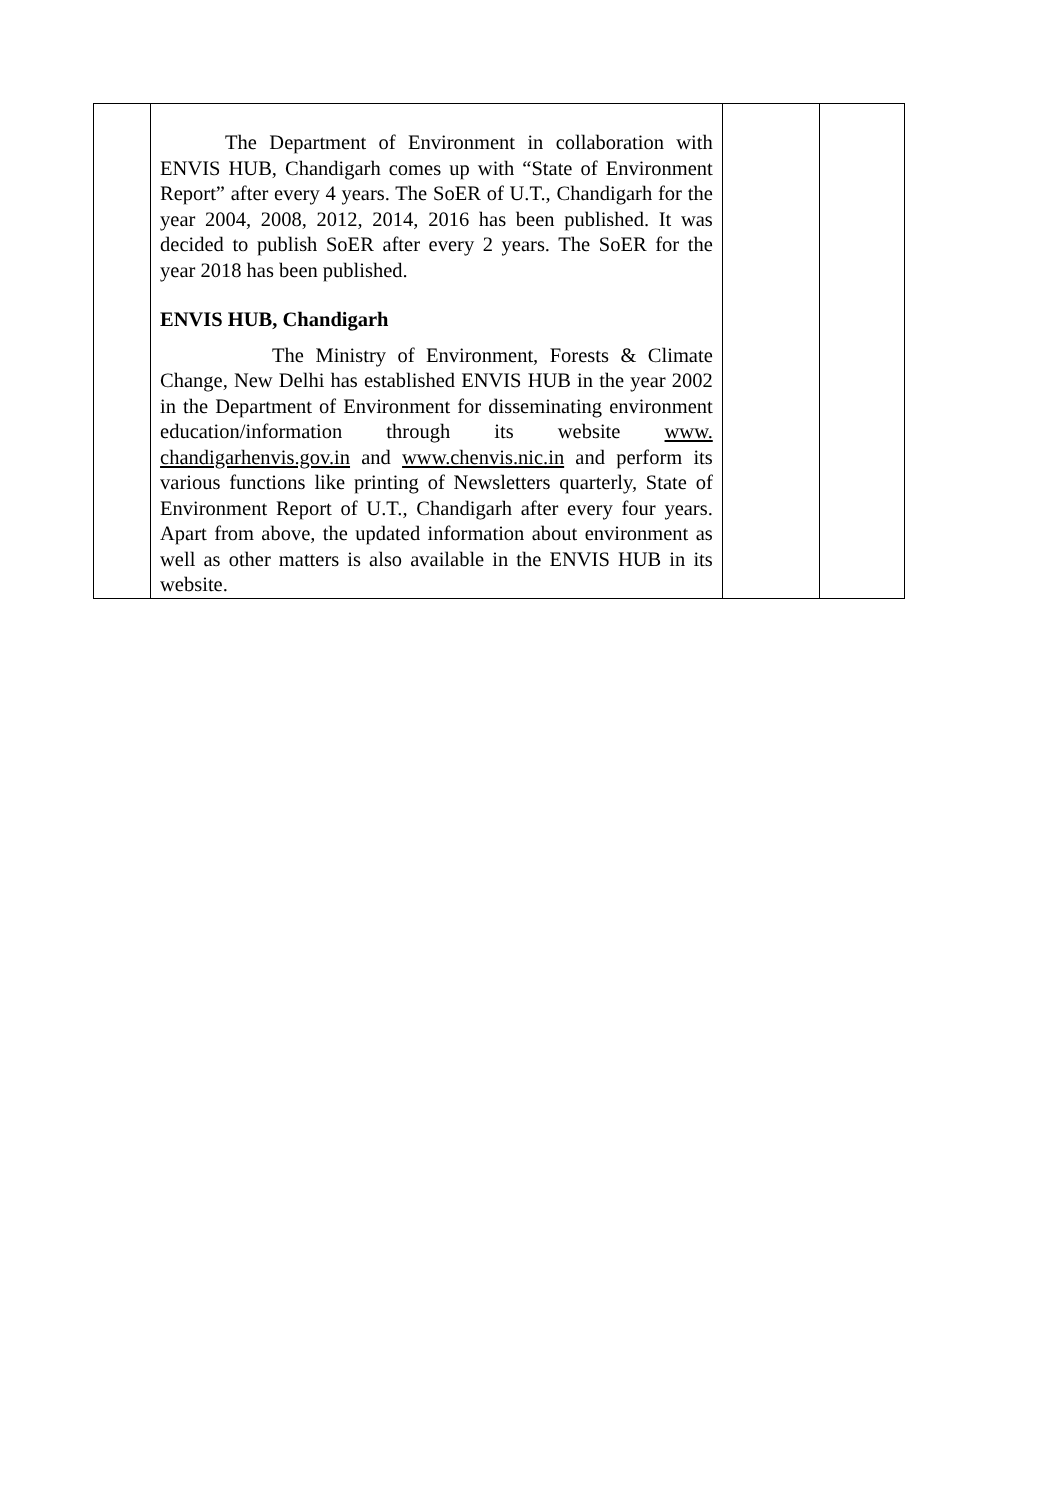| | The Department of Environment in collaboration with ENVIS HUB, Chandigarh comes up with “State of Environment Report” after every 4 years. The SoER of U.T., Chandigarh for the year 2004, 2008, 2012, 2014, 2016 has been published. It was decided to publish SoER after every 2 years. The SoER for the year 2018 has been published. ENVIS HUB, Chandigarh The Ministry of Environment, Forests & Climate Change, New Delhi has established ENVIS HUB in the year 2002 in the Department of Environment for disseminating environment education/information through its website www. chandigarhenvis.gov.in and www.chenvis.nic.in and perform its various functions like printing of Newsletters quarterly, State of Environment Report of U.T., Chandigarh after every four years. Apart from above, the updated information about environment as well as other matters is also available in the ENVIS HUB in its website. | | |